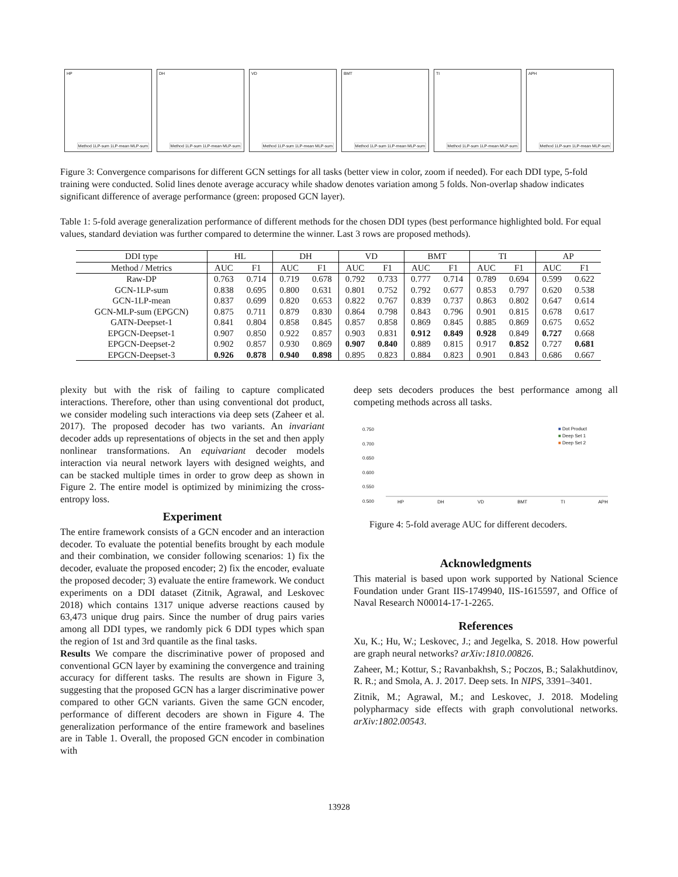HP
Method 1LP-sum 1LP-mean MLP-sum
DH
Method 1LP-sum 1LP-mean MLP-sum
VD
Method 1LP-sum 1LP-mean MLP-sum
BMT
Method 1LP-sum 1LP-mean MLP-sum
TI
Method 1LP-sum 1LP-mean MLP-sum
APH
Method 1LP-sum 1LP-mean MLP-sum
Figure 3: Convergence comparisons for different GCN settings for all tasks (better view in color, zoom if needed). For each DDI type, 5-fold training were conducted. Solid lines denote average accuracy while shadow denotes variation among 5 folds. Non-overlap shadow indicates significant difference of average performance (green: proposed GCN layer).
Table 1: 5-fold average generalization performance of different methods for the chosen DDI types (best performance highlighted bold. For equal values, standard deviation was further compared to determine the winner. Last 3 rows are proposed methods).
| DDI type | HL | | DH | | VD | | BMT | | TI | | AP | |
| --- | --- | --- | --- | --- | --- | --- | --- | --- | --- | --- | --- | --- |
| Method / Metrics | AUC | F1 | AUC | F1 | AUC | F1 | AUC | F1 | AUC | F1 | AUC | F1 |
| Raw-DP | 0.763 | 0.714 | 0.719 | 0.678 | 0.792 | 0.733 | 0.777 | 0.714 | 0.789 | 0.694 | 0.599 | 0.622 |
| GCN-1LP-sum | 0.838 | 0.695 | 0.800 | 0.631 | 0.801 | 0.752 | 0.792 | 0.677 | 0.853 | 0.797 | 0.620 | 0.538 |
| GCN-1LP-mean | 0.837 | 0.699 | 0.820 | 0.653 | 0.822 | 0.767 | 0.839 | 0.737 | 0.863 | 0.802 | 0.647 | 0.614 |
| GCN-MLP-sum (EPGCN) | 0.875 | 0.711 | 0.879 | 0.830 | 0.864 | 0.798 | 0.843 | 0.796 | 0.901 | 0.815 | 0.678 | 0.617 |
| GATN-Deepset-1 | 0.841 | 0.804 | 0.858 | 0.845 | 0.857 | 0.858 | 0.869 | 0.845 | 0.885 | 0.869 | 0.675 | 0.652 |
| EPGCN-Deepset-1 | 0.907 | 0.850 | 0.922 | 0.857 | 0.903 | 0.831 | 0.912 | 0.849 | 0.928 | 0.849 | 0.727 | 0.668 |
| EPGCN-Deepset-2 | 0.902 | 0.857 | 0.930 | 0.869 | 0.907 | 0.840 | 0.889 | 0.815 | 0.917 | 0.852 | 0.727 | 0.681 |
| EPGCN-Deepset-3 | 0.926 | 0.878 | 0.940 | 0.898 | 0.895 | 0.823 | 0.884 | 0.823 | 0.901 | 0.843 | 0.686 | 0.667 |
plexity but with the risk of failing to capture complicated interactions. Therefore, other than using conventional dot product, we consider modeling such interactions via deep sets (Zaheer et al. 2017). The proposed decoder has two variants. An invariant decoder adds up representations of objects in the set and then apply nonlinear transformations. An equivariant decoder models interaction via neural network layers with designed weights, and can be stacked multiple times in order to grow deep as shown in Figure 2. The entire model is optimized by minimizing the cross-entropy loss.
Experiment
The entire framework consists of a GCN encoder and an interaction decoder. To evaluate the potential benefits brought by each module and their combination, we consider following scenarios: 1) fix the decoder, evaluate the proposed encoder; 2) fix the encoder, evaluate the proposed decoder; 3) evaluate the entire framework. We conduct experiments on a DDI dataset (Zitnik, Agrawal, and Leskovec 2018) which contains 1317 unique adverse reactions caused by 63,473 unique drug pairs. Since the number of drug pairs varies among all DDI types, we randomly pick 6 DDI types which span the region of 1st and 3rd quantile as the final tasks.
Results We compare the discriminative power of proposed and conventional GCN layer by examining the convergence and training accuracy for different tasks. The results are shown in Figure 3, suggesting that the proposed GCN has a larger discriminative power compared to other GCN variants. Given the same GCN encoder, performance of different decoders are shown in Figure 4. The generalization performance of the entire framework and baselines are in Table 1. Overall, the proposed GCN encoder in combination with
deep sets decoders produces the best performance among all competing methods across all tasks.
0.750
0.700
0.650
0.600
0.550
0.500
■ Dot Product
■ Deep Set 1
■ Deep Set 2
HP DH VD BMT TI APH
Figure 4: 5-fold average AUC for different decoders.
Acknowledgments
This material is based upon work supported by National Science Foundation under Grant IIS-1749940, IIS-1615597, and Office of Naval Research N00014-17-1-2265.
References
Xu, K.; Hu, W.; Leskovec, J.; and Jegelka, S. 2018. How powerful are graph neural networks? arXiv:1810.00826.
Zaheer, M.; Kottur, S.; Ravanbakhsh, S.; Poczos, B.; Salakhutdinov, R. R.; and Smola, A. J. 2017. Deep sets. In NIPS, 3391–3401.
Zitnik, M.; Agrawal, M.; and Leskovec, J. 2018. Modeling polypharmacy side effects with graph convolutional networks. arXiv:1802.00543.
13928